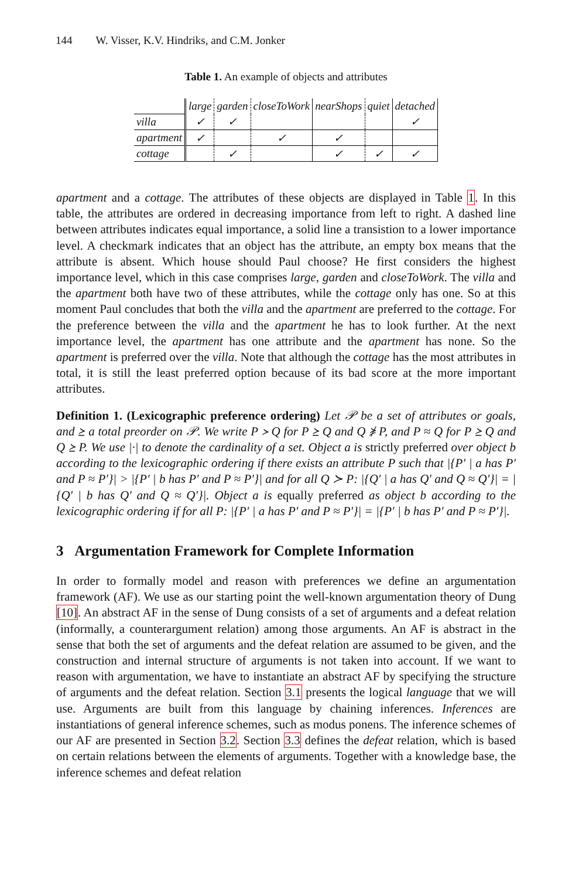144 W. Visser, K.V. Hindriks, and C.M. Jonker
Table 1. An example of objects and attributes
| | large | garden | closeToWork | nearShops | quiet | detached |
| --- | --- | --- | --- | --- | --- | --- |
| villa | ✓ | ✓ | | | | ✓ |
| apartment | ✓ | | ✓ | ✓ | | |
| cottage | | ✓ | | ✓ | ✓ | ✓ |
apartment and a cottage. The attributes of these objects are displayed in Table 1. In this table, the attributes are ordered in decreasing importance from left to right. A dashed line between attributes indicates equal importance, a solid line a transistion to a lower importance level. A checkmark indicates that an object has the attribute, an empty box means that the attribute is absent. Which house should Paul choose? He first considers the highest importance level, which in this case comprises large, garden and closeToWork. The villa and the apartment both have two of these attributes, while the cottage only has one. So at this moment Paul concludes that both the villa and the apartment are preferred to the cottage. For the preference between the villa and the apartment he has to look further. At the next importance level, the apartment has one attribute and the apartment has none. So the apartment is preferred over the villa. Note that although the cottage has the most attributes in total, it is still the least preferred option because of its bad score at the more important attributes.
Definition 1. (Lexicographic preference ordering) Let 𝒫 be a set of attributes or goals, and ⪰ a total preorder on 𝒫. We write P ≻ Q for P ⪰ Q and Q ⋡ P, and P ≈ Q for P ⪰ Q and Q ⪰ P. We use |·| to denote the cardinality of a set. Object a is strictly preferred over object b according to the lexicographic ordering if there exists an attribute P such that |{P′ | a has P′ and P ≈ P′}| > |{P′ | b has P′ and P ≈ P′}| and for all Q ≻ P: |{Q′ | a has Q′ and Q ≈ Q′}| = |{Q′ | b has Q′ and Q ≈ Q′}|. Object a is equally preferred as object b according to the lexicographic ordering if for all P: |{P′ | a has P′ and P ≈ P′}| = |{P′ | b has P′ and P ≈ P′}|.
3 Argumentation Framework for Complete Information
In order to formally model and reason with preferences we define an argumentation framework (AF). We use as our starting point the well-known argumentation theory of Dung [10]. An abstract AF in the sense of Dung consists of a set of arguments and a defeat relation (informally, a counterargument relation) among those arguments. An AF is abstract in the sense that both the set of arguments and the defeat relation are assumed to be given, and the construction and internal structure of arguments is not taken into account. If we want to reason with argumentation, we have to instantiate an abstract AF by specifying the structure of arguments and the defeat relation. Section 3.1 presents the logical language that we will use. Arguments are built from this language by chaining inferences. Inferences are instantiations of general inference schemes, such as modus ponens. The inference schemes of our AF are presented in Section 3.2. Section 3.3 defines the defeat relation, which is based on certain relations between the elements of arguments. Together with a knowledge base, the inference schemes and defeat relation